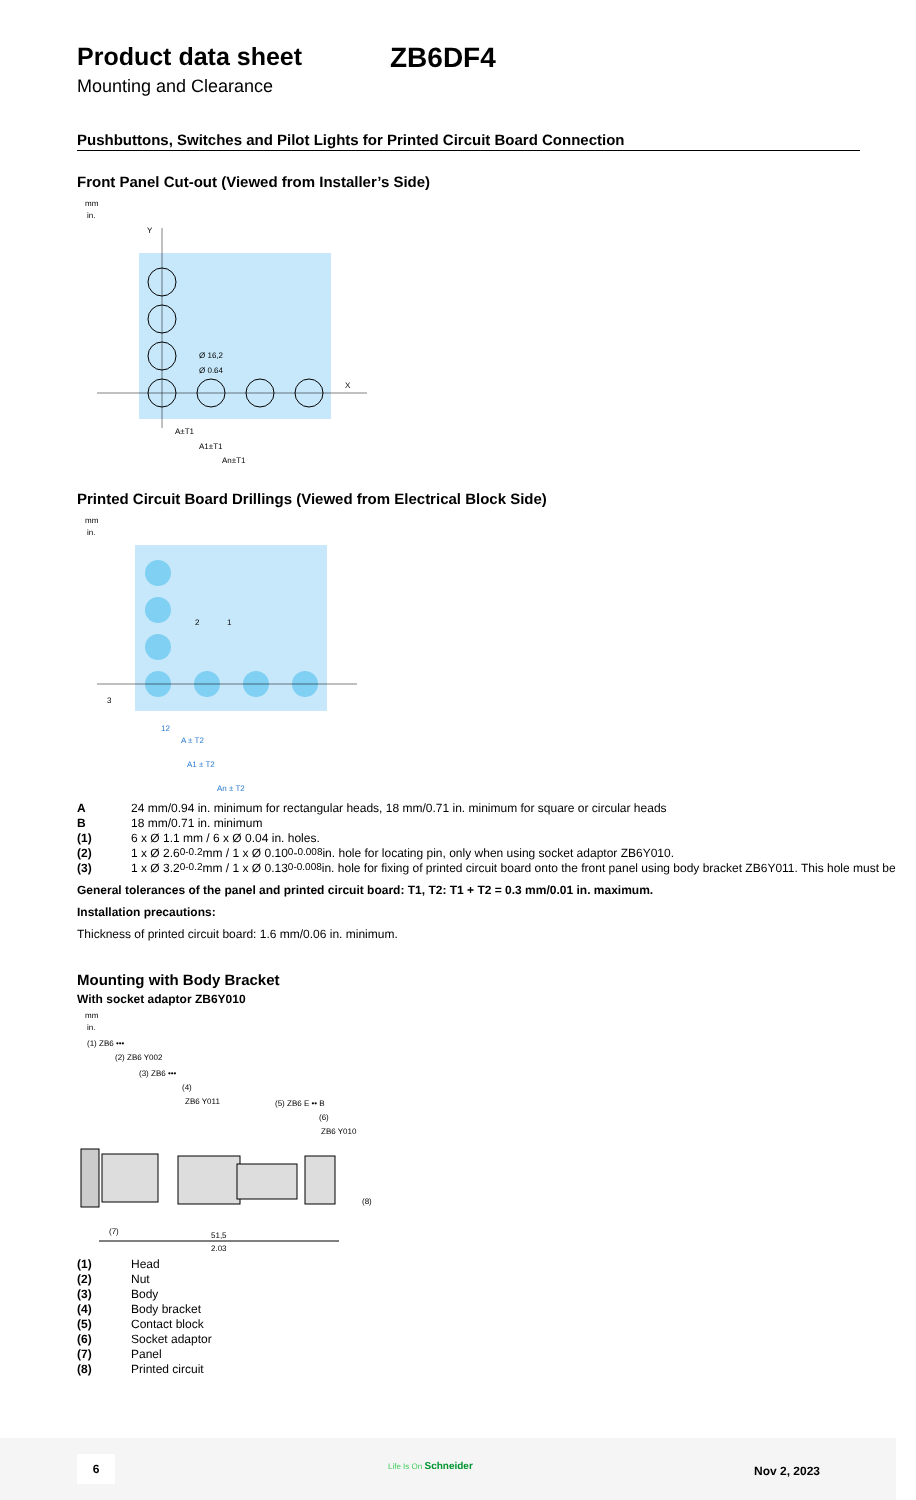Product data sheet ZB6DF4
Mounting and Clearance
Pushbuttons, Switches and Pilot Lights for Printed Circuit Board Connection
Front Panel Cut-out (Viewed from Installer’s Side)
mm
in.
Y
X
Ø 16,2
Ø 0.64
A±T1
A1±T1
An±T1
Printed Circuit Board Drillings (Viewed from Electrical Block Side)
mm
in.
12
A ± T2
A1 ± T2
An ± T2
2
1
3
A 24 mm/0.94 in. minimum for rectangular heads, 18 mm/0.71 in. minimum for square or circular heads
B 18 mm/0.71 in. minimum
(1) 6 x Ø 1.1 mm / 6 x Ø 0.04 in. holes.
(2) 1 x Ø 2.6<sup>0</sup> <sub>-0.2</sub> mm / 1 x Ø 0.10<sup>0</sup>-<sub>0.008</sub> in. hole for locating pin, only when using socket adaptor ZB6Y010.
(3) 1 x Ø 3.2<sup>0</sup> <sub>-0.2</sub> mm / 1 x Ø 0.13<sup>0</sup> <sub>-0.008</sub> in. hole for fixing of printed circuit board onto the front panel using body bracket ZB6Y011. This hole must be
General tolerances of the panel and printed circuit board: T1, T2: T1 + T2 = 0.3 mm/0.01 in. maximum.
Installation precautions:
Thickness of printed circuit board: 1.6 mm/0.06 in. minimum.
Mounting with Body Bracket
With socket adaptor ZB6Y010
mm
in.
(1) ZB6 •••
(2) ZB6 Y002
(3) ZB6 •••
(4)
ZB6 Y011
(5) ZB6 E •• B
(6)
ZB6 Y010
(8)
(7)
51,5
2.03
(1) Head
(2) Nut
(3) Body
(4) Body bracket
(5) Contact block
(6) Socket adaptor
(7) Panel
(8) Printed circuit
6 Life Is On Schneider Nov 2, 2023